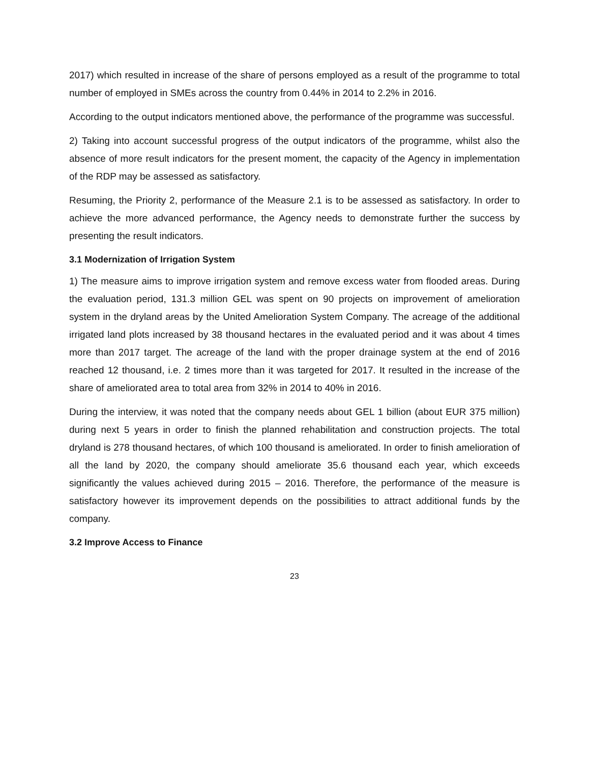2017) which resulted in increase of the share of persons employed as a result of the programme to total number of employed in SMEs across the country from 0.44% in 2014 to 2.2% in 2016.
According to the output indicators mentioned above, the performance of the programme was successful.
2) Taking into account successful progress of the output indicators of the programme, whilst also the absence of more result indicators for the present moment, the capacity of the Agency in implementation of the RDP may be assessed as satisfactory.
Resuming, the Priority 2, performance of the Measure 2.1 is to be assessed as satisfactory. In order to achieve the more advanced performance, the Agency needs to demonstrate further the success by presenting the result indicators.
3.1 Modernization of Irrigation System
1) The measure aims to improve irrigation system and remove excess water from flooded areas. During the evaluation period, 131.3 million GEL was spent on 90 projects on improvement of amelioration system in the dryland areas by the United Amelioration System Company. The acreage of the additional irrigated land plots increased by 38 thousand hectares in the evaluated period and it was about 4 times more than 2017 target. The acreage of the land with the proper drainage system at the end of 2016 reached 12 thousand, i.e. 2 times more than it was targeted for 2017. It resulted in the increase of the share of ameliorated area to total area from 32% in 2014 to 40% in 2016.
During the interview, it was noted that the company needs about GEL 1 billion (about EUR 375 million) during next 5 years in order to finish the planned rehabilitation and construction projects. The total dryland is 278 thousand hectares, of which 100 thousand is ameliorated. In order to finish amelioration of all the land by 2020, the company should ameliorate 35.6 thousand each year, which exceeds significantly the values achieved during 2015 – 2016. Therefore, the performance of the measure is satisfactory however its improvement depends on the possibilities to attract additional funds by the company.
3.2 Improve Access to Finance
23